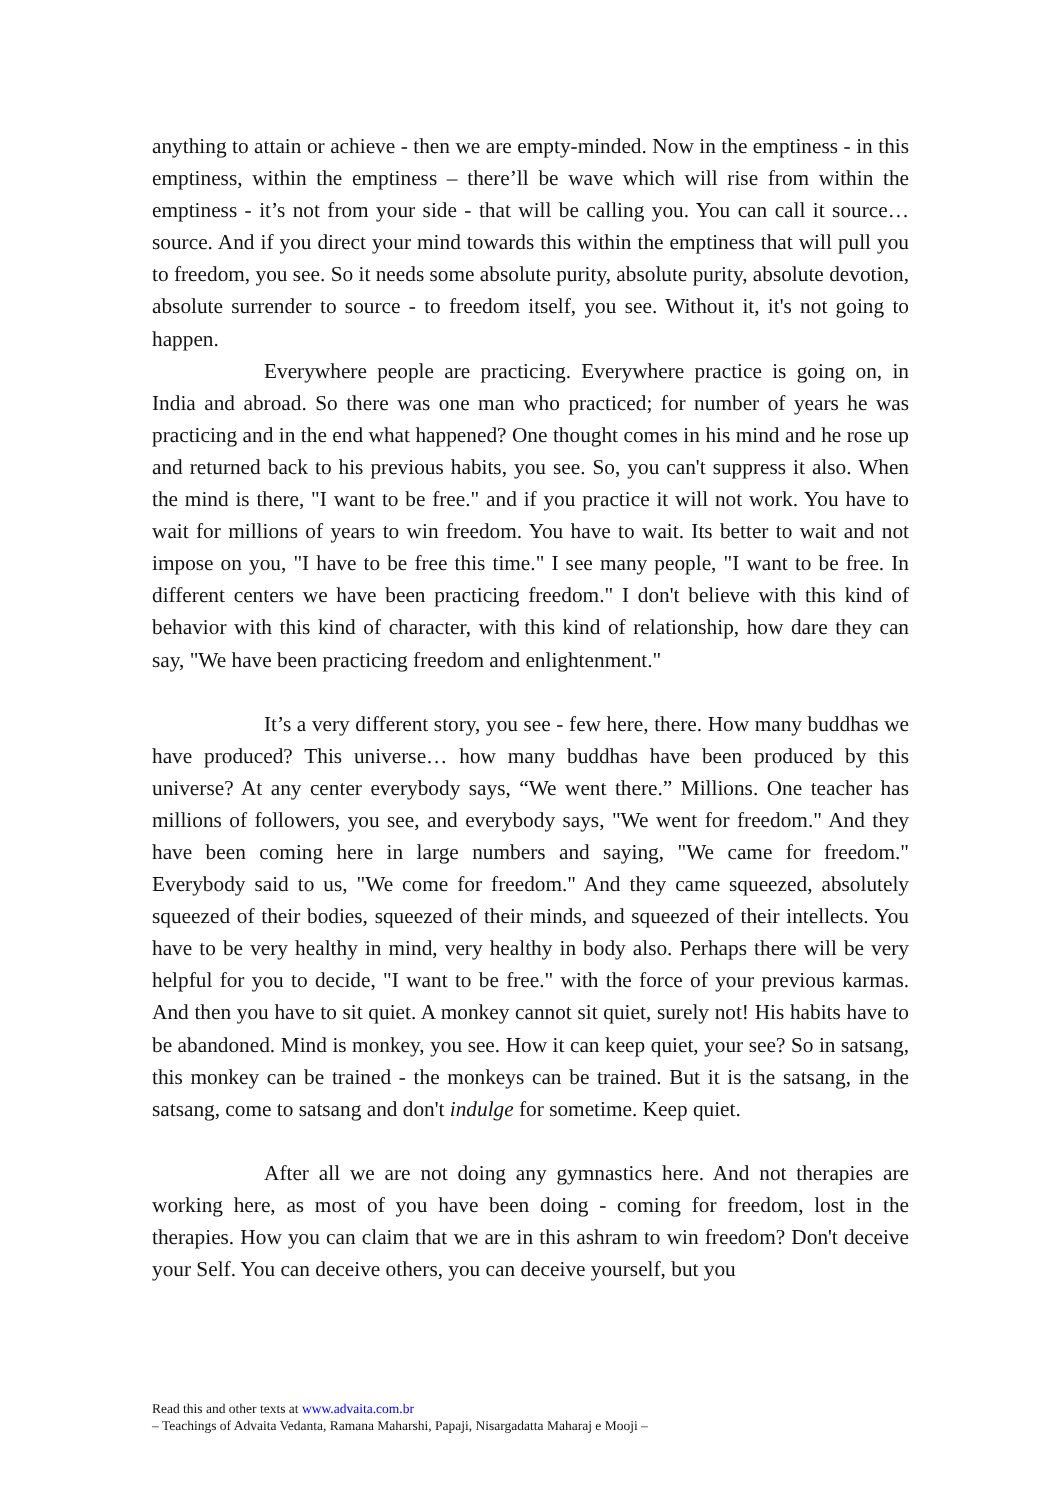anything to attain or achieve - then we are empty-minded. Now in the emptiness - in this emptiness, within the emptiness – there’ll be wave which will rise from within the emptiness - it’s not from your side - that will be calling you. You can call it source… source. And if you direct your mind towards this within the emptiness that will pull you to freedom, you see. So it needs some absolute purity, absolute purity, absolute devotion, absolute surrender to source - to freedom itself, you see. Without it, it's not going to happen.
Everywhere people are practicing. Everywhere practice is going on, in India and abroad. So there was one man who practiced; for number of years he was practicing and in the end what happened? One thought comes in his mind and he rose up and returned back to his previous habits, you see. So, you can't suppress it also. When the mind is there, "I want to be free." and if you practice it will not work. You have to wait for millions of years to win freedom. You have to wait. Its better to wait and not impose on you, "I have to be free this time." I see many people, "I want to be free. In different centers we have been practicing freedom." I don't believe with this kind of behavior with this kind of character, with this kind of relationship, how dare they can say, "We have been practicing freedom and enlightenment."
It’s a very different story, you see - few here, there. How many buddhas we have produced? This universe… how many buddhas have been produced by this universe? At any center everybody says, “We went there.” Millions. One teacher has millions of followers, you see, and everybody says, "We went for freedom." And they have been coming here in large numbers and saying, "We came for freedom." Everybody said to us, "We come for freedom." And they came squeezed, absolutely squeezed of their bodies, squeezed of their minds, and squeezed of their intellects. You have to be very healthy in mind, very healthy in body also. Perhaps there will be very helpful for you to decide, "I want to be free." with the force of your previous karmas. And then you have to sit quiet. A monkey cannot sit quiet, surely not! His habits have to be abandoned. Mind is monkey, you see. How it can keep quiet, your see? So in satsang, this monkey can be trained - the monkeys can be trained. But it is the satsang, in the satsang, come to satsang and don't indulge for sometime. Keep quiet.
After all we are not doing any gymnastics here. And not therapies are working here, as most of you have been doing - coming for freedom, lost in the therapies. How you can claim that we are in this ashram to win freedom? Don't deceive your Self. You can deceive others, you can deceive yourself, but you
Read this and other texts at www.advaita.com.br
– Teachings of Advaita Vedanta, Ramana Maharshi, Papaji, Nisargadatta Maharaj e Mooji –